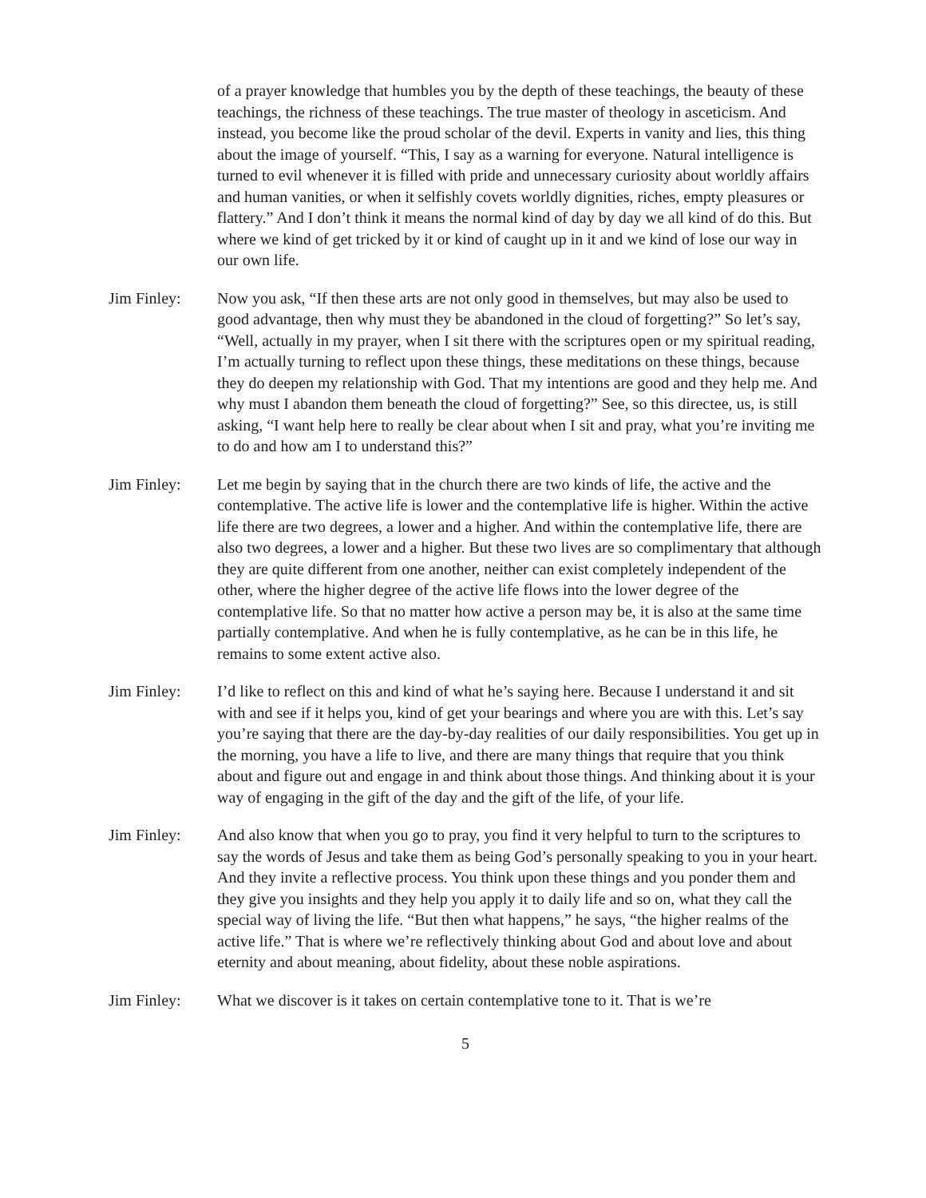of a prayer knowledge that humbles you by the depth of these teachings, the beauty of these teachings, the richness of these teachings. The true master of theology in asceticism. And instead, you become like the proud scholar of the devil. Experts in vanity and lies, this thing about the image of yourself. “This, I say as a warning for everyone. Natural intelligence is turned to evil whenever it is filled with pride and unnecessary curiosity about worldly affairs and human vanities, or when it selfishly covets worldly dignities, riches, empty pleasures or flattery.” And I don’t think it means the normal kind of day by day we all kind of do this. But where we kind of get tricked by it or kind of caught up in it and we kind of lose our way in our own life.
Jim Finley: Now you ask, “If then these arts are not only good in themselves, but may also be used to good advantage, then why must they be abandoned in the cloud of forgetting?” So let’s say, “Well, actually in my prayer, when I sit there with the scriptures open or my spiritual reading, I’m actually turning to reflect upon these things, these meditations on these things, because they do deepen my relationship with God. That my intentions are good and they help me. And why must I abandon them beneath the cloud of forgetting?” See, so this directee, us, is still asking, “I want help here to really be clear about when I sit and pray, what you’re inviting me to do and how am I to understand this?”
Jim Finley: Let me begin by saying that in the church there are two kinds of life, the active and the contemplative. The active life is lower and the contemplative life is higher. Within the active life there are two degrees, a lower and a higher. And within the contemplative life, there are also two degrees, a lower and a higher. But these two lives are so complimentary that although they are quite different from one another, neither can exist completely independent of the other, where the higher degree of the active life flows into the lower degree of the contemplative life. So that no matter how active a person may be, it is also at the same time partially contemplative. And when he is fully contemplative, as he can be in this life, he remains to some extent active also.
Jim Finley: I’d like to reflect on this and kind of what he’s saying here. Because I understand it and sit with and see if it helps you, kind of get your bearings and where you are with this. Let’s say you’re saying that there are the day-by-day realities of our daily responsibilities. You get up in the morning, you have a life to live, and there are many things that require that you think about and figure out and engage in and think about those things. And thinking about it is your way of engaging in the gift of the day and the gift of the life, of your life.
Jim Finley: And also know that when you go to pray, you find it very helpful to turn to the scriptures to say the words of Jesus and take them as being God’s personally speaking to you in your heart. And they invite a reflective process. You think upon these things and you ponder them and they give you insights and they help you apply it to daily life and so on, what they call the special way of living the life. “But then what happens,” he says, “the higher realms of the active life.” That is where we’re reflectively thinking about God and about love and about eternity and about meaning, about fidelity, about these noble aspirations.
Jim Finley: What we discover is it takes on certain contemplative tone to it. That is we’re
5